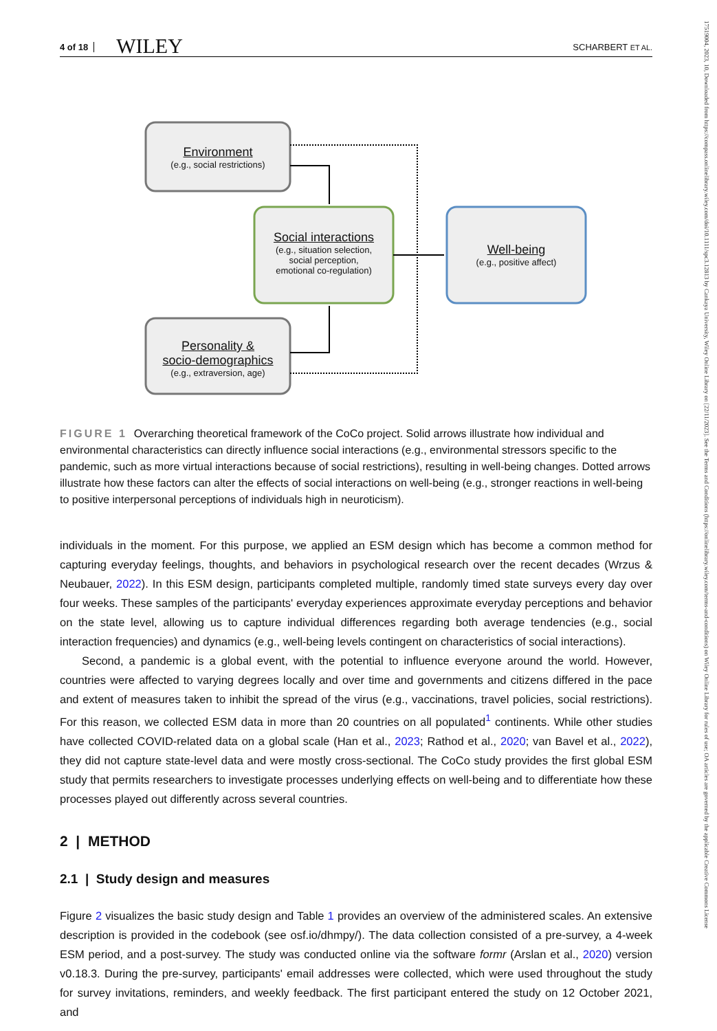17519004, 2023, 10, Downloaded from https://compass.onlinelibrary.wiley.com/doi/10.1111/spc3.12813 by Cankaya University, Wiley Online Library on [22/11/2023]. See the Terms and Conditions (https://onlinelibrary.wiley.com/terms-and-conditions) on Wiley Online Library for rules of use; OA articles are governed by the applicable Creative Commons License
4 of 18 WILEY SCHARBERT ET AL.
Environment
(e.g., social restrictions)
Social interactions
(e.g., situation selection,
social perception,
emotional co-regulation)
Well-being
(e.g., positive affect)
Personality &
socio-demographics
(e.g., extraversion, age)
FIGURE 1 Overarching theoretical framework of the CoCo project. Solid arrows illustrate how individual and environmental characteristics can directly influence social interactions (e.g., environmental stressors specific to the pandemic, such as more virtual interactions because of social restrictions), resulting in well-being changes. Dotted arrows illustrate how these factors can alter the effects of social interactions on well-being (e.g., stronger reactions in well-being to positive interpersonal perceptions of individuals high in neuroticism).
individuals in the moment. For this purpose, we applied an ESM design which has become a common method for capturing everyday feelings, thoughts, and behaviors in psychological research over the recent decades (Wrzus & Neubauer, 2022). In this ESM design, participants completed multiple, randomly timed state surveys every day over four weeks. These samples of the participants' everyday experiences approximate everyday perceptions and behavior on the state level, allowing us to capture individual differences regarding both average tendencies (e.g., social interaction frequencies) and dynamics (e.g., well-being levels contingent on characteristics of social interactions).
Second, a pandemic is a global event, with the potential to influence everyone around the world. However, countries were affected to varying degrees locally and over time and governments and citizens differed in the pace and extent of measures taken to inhibit the spread of the virus (e.g., vaccinations, travel policies, social restrictions). For this reason, we collected ESM data in more than 20 countries on all populated<sup>1</sup> continents. While other studies have collected COVID-related data on a global scale (Han et al., 2023; Rathod et al., 2020; van Bavel et al., 2022), they did not capture state-level data and were mostly cross-sectional. The CoCo study provides the first global ESM study that permits researchers to investigate processes underlying effects on well-being and to differentiate how these processes played out differently across several countries.
2 | METHOD
2.1 | Study design and measures
Figure 2 visualizes the basic study design and Table 1 provides an overview of the administered scales. An extensive description is provided in the codebook (see osf.io/dhmpy/). The data collection consisted of a pre-survey, a 4-week ESM period, and a post-survey. The study was conducted online via the software formr (Arslan et al., 2020) version v0.18.3. During the pre-survey, participants' email addresses were collected, which were used throughout the study for survey invitations, reminders, and weekly feedback. The first participant entered the study on 12 October 2021, and